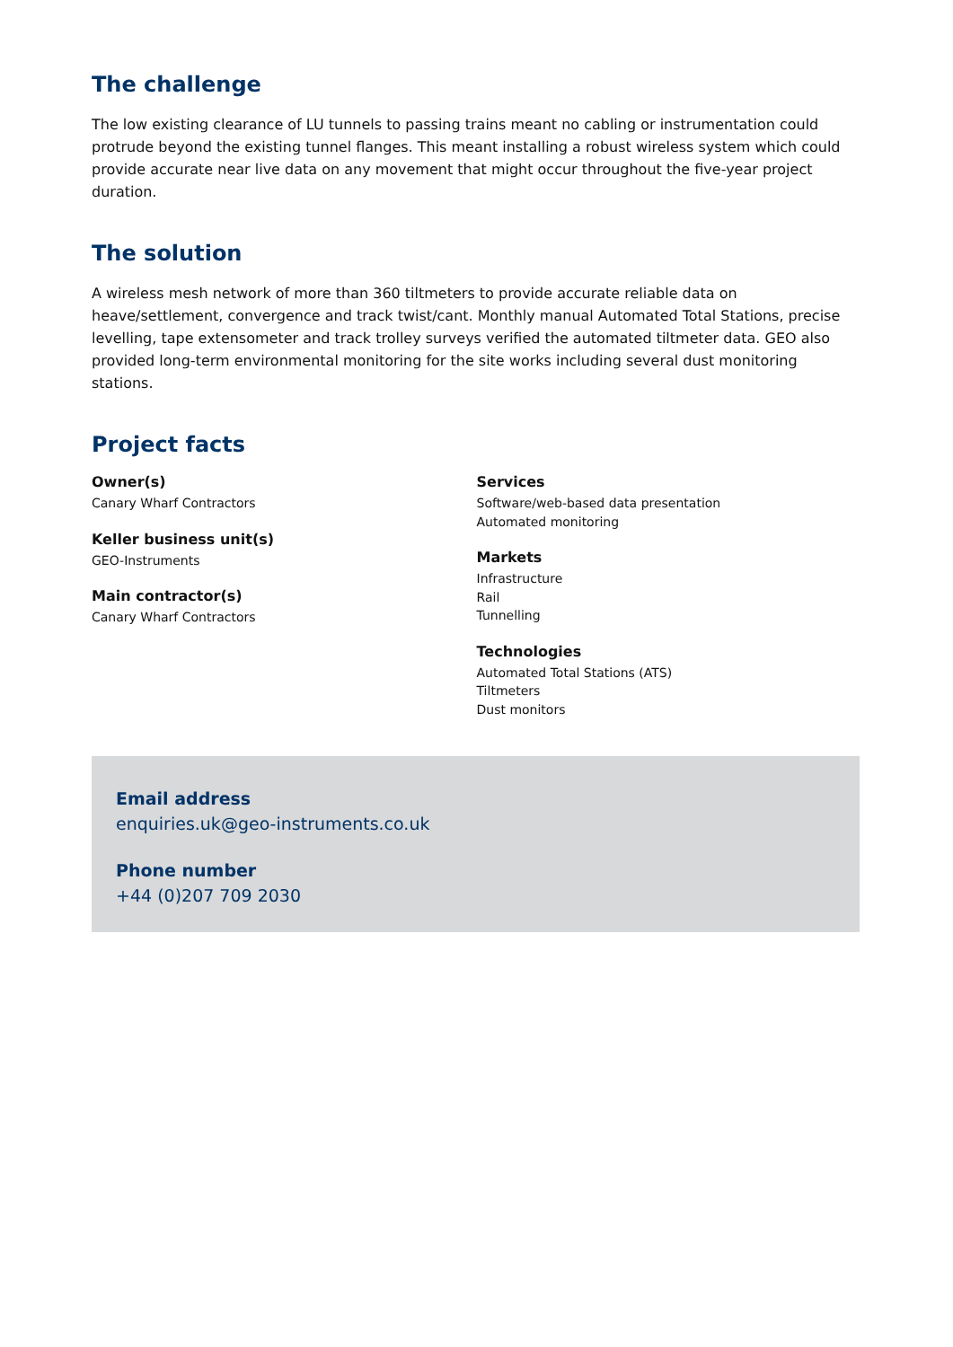The challenge
The low existing clearance of LU tunnels to passing trains meant no cabling or instrumentation could protrude beyond the existing tunnel flanges. This meant installing a robust wireless system which could provide accurate near live data on any movement that might occur throughout the five-year project duration.
The solution
A wireless mesh network of more than 360 tiltmeters to provide accurate reliable data on heave/settlement, convergence and track twist/cant. Monthly manual Automated Total Stations, precise levelling, tape extensometer and track trolley surveys verified the automated tiltmeter data. GEO also provided long-term environmental monitoring for the site works including several dust monitoring stations.
Project facts
Owner(s)
Canary Wharf Contractors
Keller business unit(s)
GEO-Instruments
Main contractor(s)
Canary Wharf Contractors
Services
Software/web-based data presentation
Automated monitoring
Markets
Infrastructure
Rail
Tunnelling
Technologies
Automated Total Stations (ATS)
Tiltmeters
Dust monitors
Email address
enquiries.uk@geo-instruments.co.uk
Phone number
+44 (0)207 709 2030